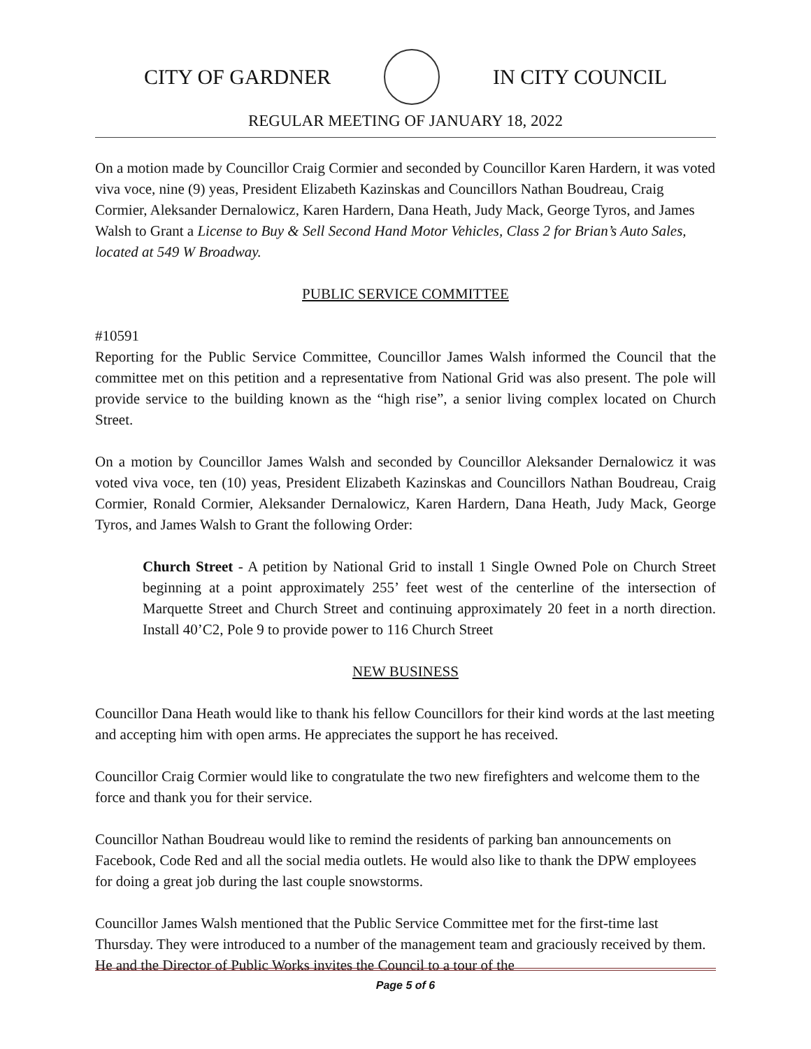CITY OF GARDNER IN CITY COUNCIL
REGULAR MEETING OF JANUARY 18, 2022
On a motion made by Councillor Craig Cormier and seconded by Councillor Karen Hardern, it was voted viva voce, nine (9) yeas, President Elizabeth Kazinskas and Councillors Nathan Boudreau, Craig Cormier, Aleksander Dernalowicz, Karen Hardern, Dana Heath, Judy Mack, George Tyros, and James Walsh to Grant a License to Buy & Sell Second Hand Motor Vehicles, Class 2 for Brian’s Auto Sales, located at 549 W Broadway.
PUBLIC SERVICE COMMITTEE
#10591
Reporting for the Public Service Committee, Councillor James Walsh informed the Council that the committee met on this petition and a representative from National Grid was also present. The pole will provide service to the building known as the “high rise”, a senior living complex located on Church Street.
On a motion by Councillor James Walsh and seconded by Councillor Aleksander Dernalowicz it was voted viva voce, ten (10) yeas, President Elizabeth Kazinskas and Councillors Nathan Boudreau, Craig Cormier, Ronald Cormier, Aleksander Dernalowicz, Karen Hardern, Dana Heath, Judy Mack, George Tyros, and James Walsh to Grant the following Order:
Church Street - A petition by National Grid to install 1 Single Owned Pole on Church Street beginning at a point approximately 255’ feet west of the centerline of the intersection of Marquette Street and Church Street and continuing approximately 20 feet in a north direction. Install 40’C2, Pole 9 to provide power to 116 Church Street
NEW BUSINESS
Councillor Dana Heath would like to thank his fellow Councillors for their kind words at the last meeting and accepting him with open arms. He appreciates the support he has received.
Councillor Craig Cormier would like to congratulate the two new firefighters and welcome them to the force and thank you for their service.
Councillor Nathan Boudreau would like to remind the residents of parking ban announcements on Facebook, Code Red and all the social media outlets. He would also like to thank the DPW employees for doing a great job during the last couple snowstorms.
Councillor James Walsh mentioned that the Public Service Committee met for the first-time last Thursday. They were introduced to a number of the management team and graciously received by them. He and the Director of Public Works invites the Council to a tour of the
Page 5 of 6